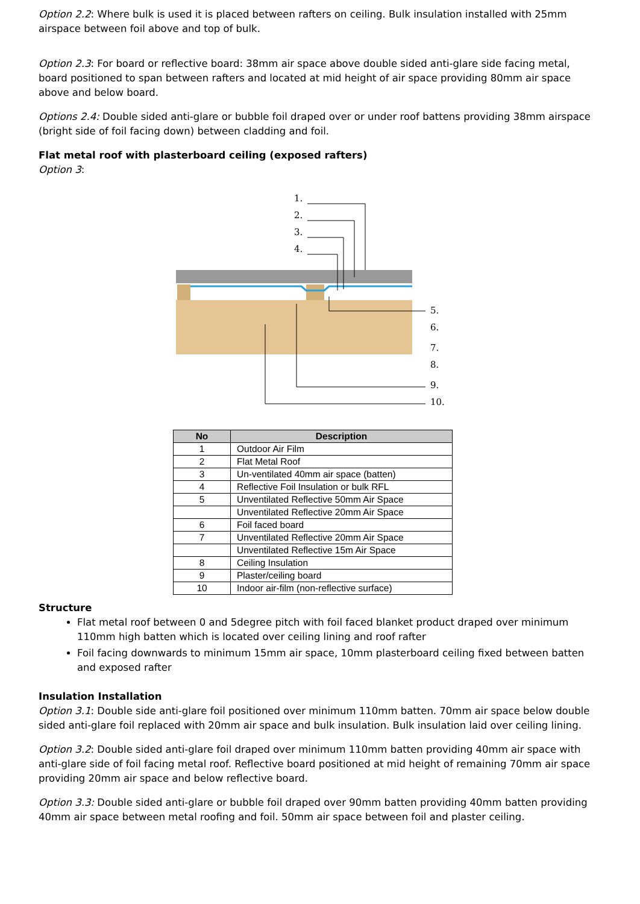Option 2.2: Where bulk is used it is placed between rafters on ceiling. Bulk insulation installed with 25mm airspace between foil above and top of bulk.
Option 2.3: For board or reflective board: 38mm air space above double sided anti-glare side facing metal, board positioned to span between rafters and located at mid height of air space providing 80mm air space above and below board.
Options 2.4: Double sided anti-glare or bubble foil draped over or under roof battens providing 38mm airspace (bright side of foil facing down) between cladding and foil.
Flat metal roof with plasterboard ceiling (exposed rafters)
Option 3:
1.
2.
3.
4.
5.
6.
7.
8.
9.
10.
| No | Description |
| --- | --- |
| 1 | Outdoor Air Film |
| 2 | Flat Metal Roof |
| 3 | Un-ventilated 40mm air space (batten) |
| 4 | Reflective Foil Insulation or bulk RFL |
| 5 | Unventilated Reflective 50mm Air Space |
| | Unventilated Reflective 20mm Air Space |
| 6 | Foil faced board |
| 7 | Unventilated Reflective 20mm Air Space |
| | Unventilated Reflective 15m Air Space |
| 8 | Ceiling Insulation |
| 9 | Plaster/ceiling board |
| 10 | Indoor air-film (non-reflective surface) |
Structure
Flat metal roof between 0 and 5degree pitch with foil faced blanket product draped over minimum 110mm high batten which is located over ceiling lining and roof rafter
Foil facing downwards to minimum 15mm air space, 10mm plasterboard ceiling fixed between batten and exposed rafter
Insulation Installation
Option 3.1: Double side anti-glare foil positioned over minimum 110mm batten. 70mm air space below double sided anti-glare foil replaced with 20mm air space and bulk insulation. Bulk insulation laid over ceiling lining.
Option 3.2: Double sided anti-glare foil draped over minimum 110mm batten providing 40mm air space with anti-glare side of foil facing metal roof. Reflective board positioned at mid height of remaining 70mm air space providing 20mm air space and below reflective board.
Option 3.3: Double sided anti-glare or bubble foil draped over 90mm batten providing 40mm batten providing 40mm air space between metal roofing and foil. 50mm air space between foil and plaster ceiling.